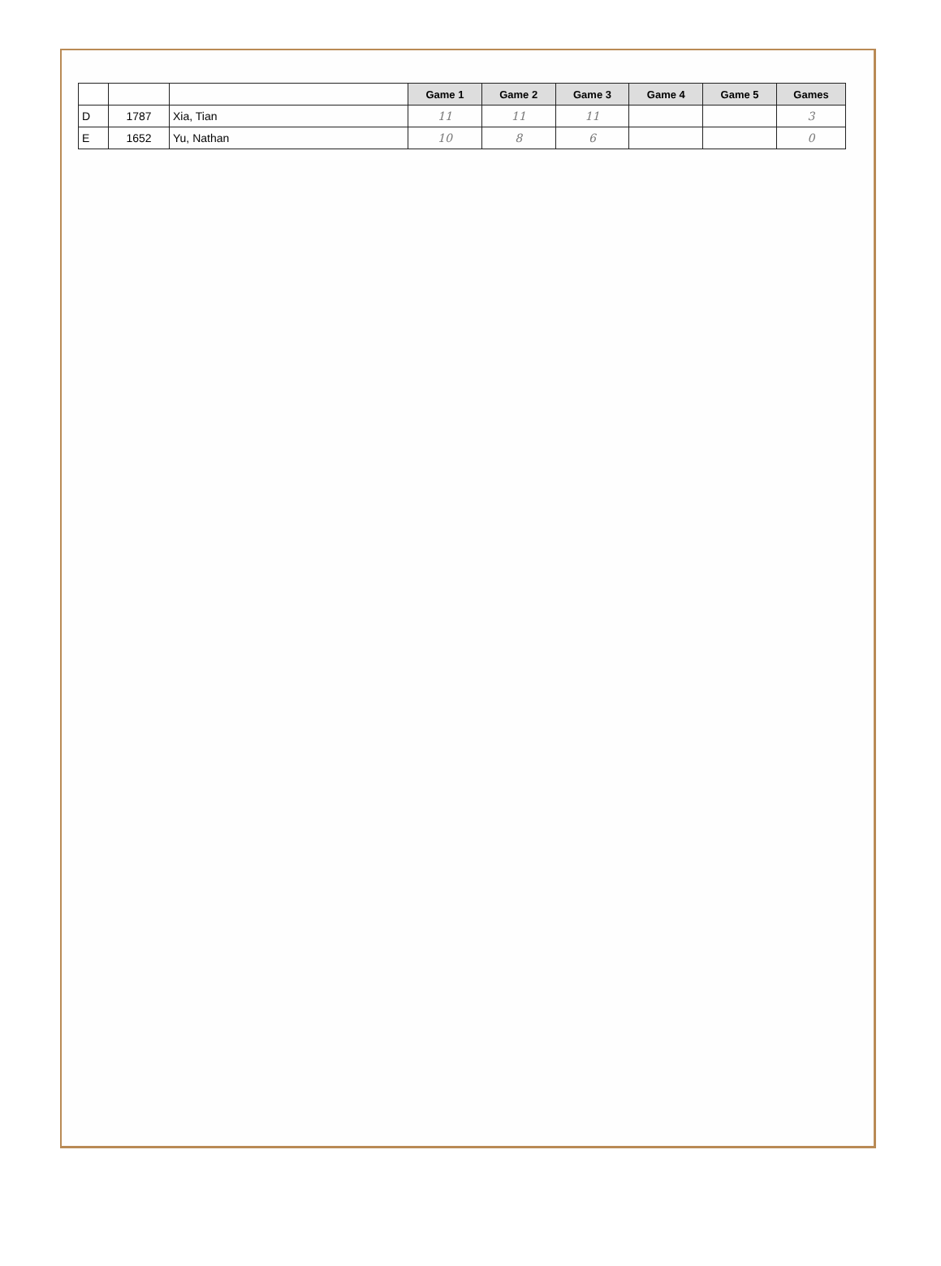| | | | Game 1 | Game 2 | Game 3 | Game 4 | Game 5 | Games |
| D | 1787 | Xia, Tian | 11 | 11 | 11 | | | 3 |
| E | 1652 | Yu, Nathan | 10 | 8 | 6 | | | 0 |